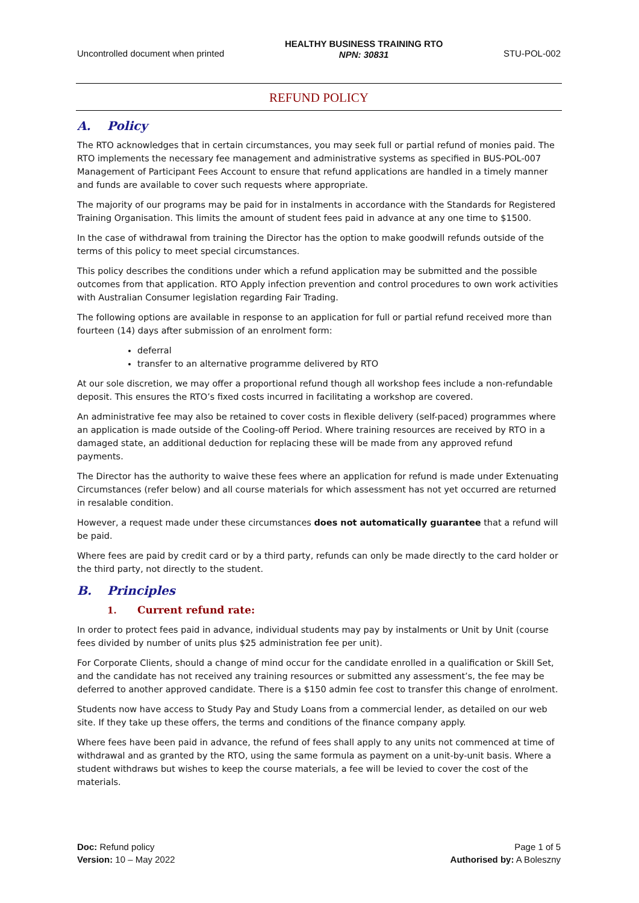Uncontrolled document when printed
HEALTHY BUSINESS TRAINING RTO
NPN: 30831
STU-POL-002
REFUND POLICY
A. Policy
The RTO acknowledges that in certain circumstances, you may seek full or partial refund of monies paid. The RTO implements the necessary fee management and administrative systems as specified in BUS-POL-007 Management of Participant Fees Account to ensure that refund applications are handled in a timely manner and funds are available to cover such requests where appropriate.
The majority of our programs may be paid for in instalments in accordance with the Standards for Registered Training Organisation. This limits the amount of student fees paid in advance at any one time to $1500.
In the case of withdrawal from training the Director has the option to make goodwill refunds outside of the terms of this policy to meet special circumstances.
This policy describes the conditions under which a refund application may be submitted and the possible outcomes from that application. RTO Apply infection prevention and control procedures to own work activities with Australian Consumer legislation regarding Fair Trading.
The following options are available in response to an application for full or partial refund received more than fourteen (14) days after submission of an enrolment form:
deferral
transfer to an alternative programme delivered by RTO
At our sole discretion, we may offer a proportional refund though all workshop fees include a non-refundable deposit. This ensures the RTO’s fixed costs incurred in facilitating a workshop are covered.
An administrative fee may also be retained to cover costs in flexible delivery (self-paced) programmes where an application is made outside of the Cooling-off Period. Where training resources are received by RTO in a damaged state, an additional deduction for replacing these will be made from any approved refund payments.
The Director has the authority to waive these fees where an application for refund is made under Extenuating Circumstances (refer below) and all course materials for which assessment has not yet occurred are returned in resalable condition.
However, a request made under these circumstances does not automatically guarantee that a refund will be paid.
Where fees are paid by credit card or by a third party, refunds can only be made directly to the card holder or the third party, not directly to the student.
B. Principles
1. Current refund rate:
In order to protect fees paid in advance, individual students may pay by instalments or Unit by Unit (course fees divided by number of units plus $25 administration fee per unit).
For Corporate Clients, should a change of mind occur for the candidate enrolled in a qualification or Skill Set, and the candidate has not received any training resources or submitted any assessment’s, the fee may be deferred to another approved candidate. There is a $150 admin fee cost to transfer this change of enrolment.
Students now have access to Study Pay and Study Loans from a commercial lender, as detailed on our web site. If they take up these offers, the terms and conditions of the finance company apply.
Where fees have been paid in advance, the refund of fees shall apply to any units not commenced at time of withdrawal and as granted by the RTO, using the same formula as payment on a unit-by-unit basis. Where a student withdraws but wishes to keep the course materials, a fee will be levied to cover the cost of the materials.
Doc: Refund policy
Version: 10 – May 2022
Page 1 of 5
Authorised by: A Boleszny